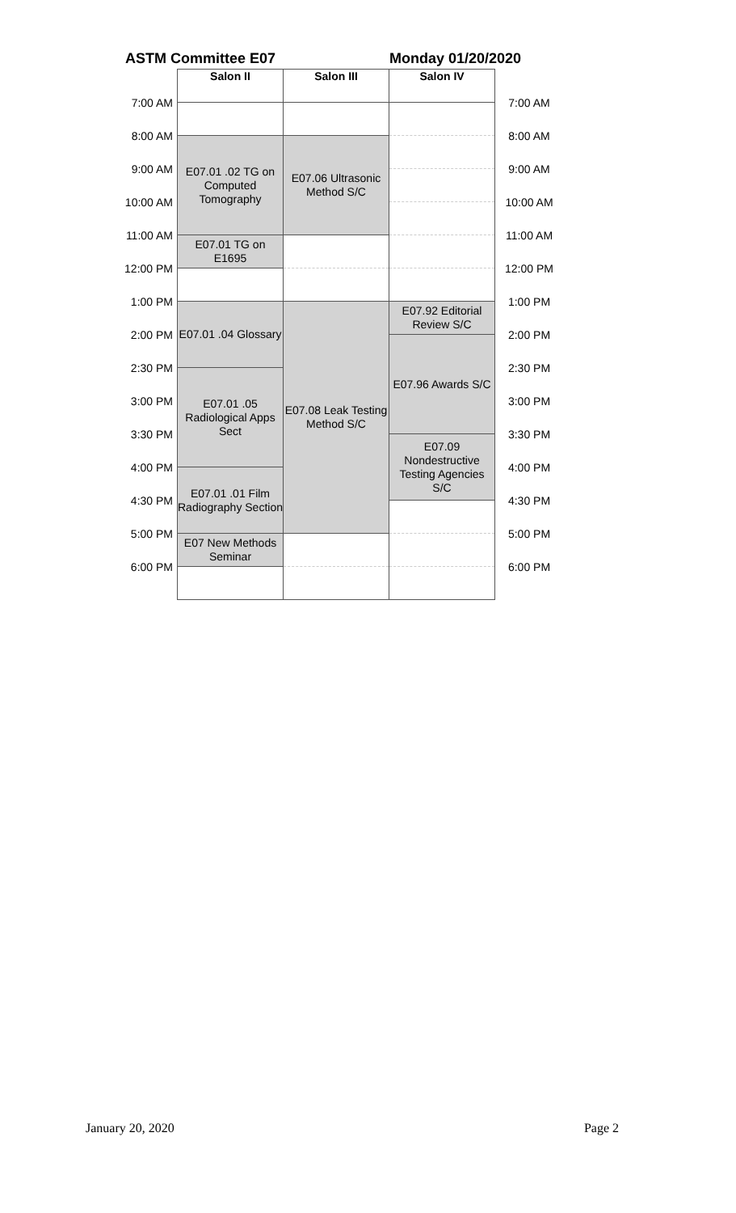ASTM Committee E07 Monday 01/20/2020
| | Salon II | Salon III | Salon IV | |
| 7:00 AM | | | | 7:00 AM |
| 8:00 AM | E07.01 .02 TG on Computed Tomography | E07.06 Ultrasonic Method S/C | | 8:00 AM |
| 9:00 AM | | | | 9:00 AM |
| 10:00 AM | | | | 10:00 AM |
| 11:00 AM | E07.01 TG on E1695 | | | 11:00 AM |
| 12:00 PM | | | | 12:00 PM |
| 1:00 PM | E07.01 .04 Glossary | E07.08 Leak Testing Method S/C | E07.92 Editorial Review S/C | 1:00 PM |
| 2:00 PM | | | E07.96 Awards S/C | 2:00 PM |
| 2:30 PM | E07.01 .05 Radiological Apps Sect | | | 2:30 PM |
| 3:00 PM | | | | 3:00 PM |
| 3:30 PM | | | E07.09 Nondestructive Testing Agencies S/C | 3:30 PM |
| 4:00 PM | E07.01 .01 Film Radiography Section | | | 4:00 PM |
| 4:30 PM | | | | 4:30 PM |
| 5:00 PM | E07 New Methods Seminar | | | 5:00 PM |
| 6:00 PM | | | | 6:00 PM |
January 20, 2020 Page 2